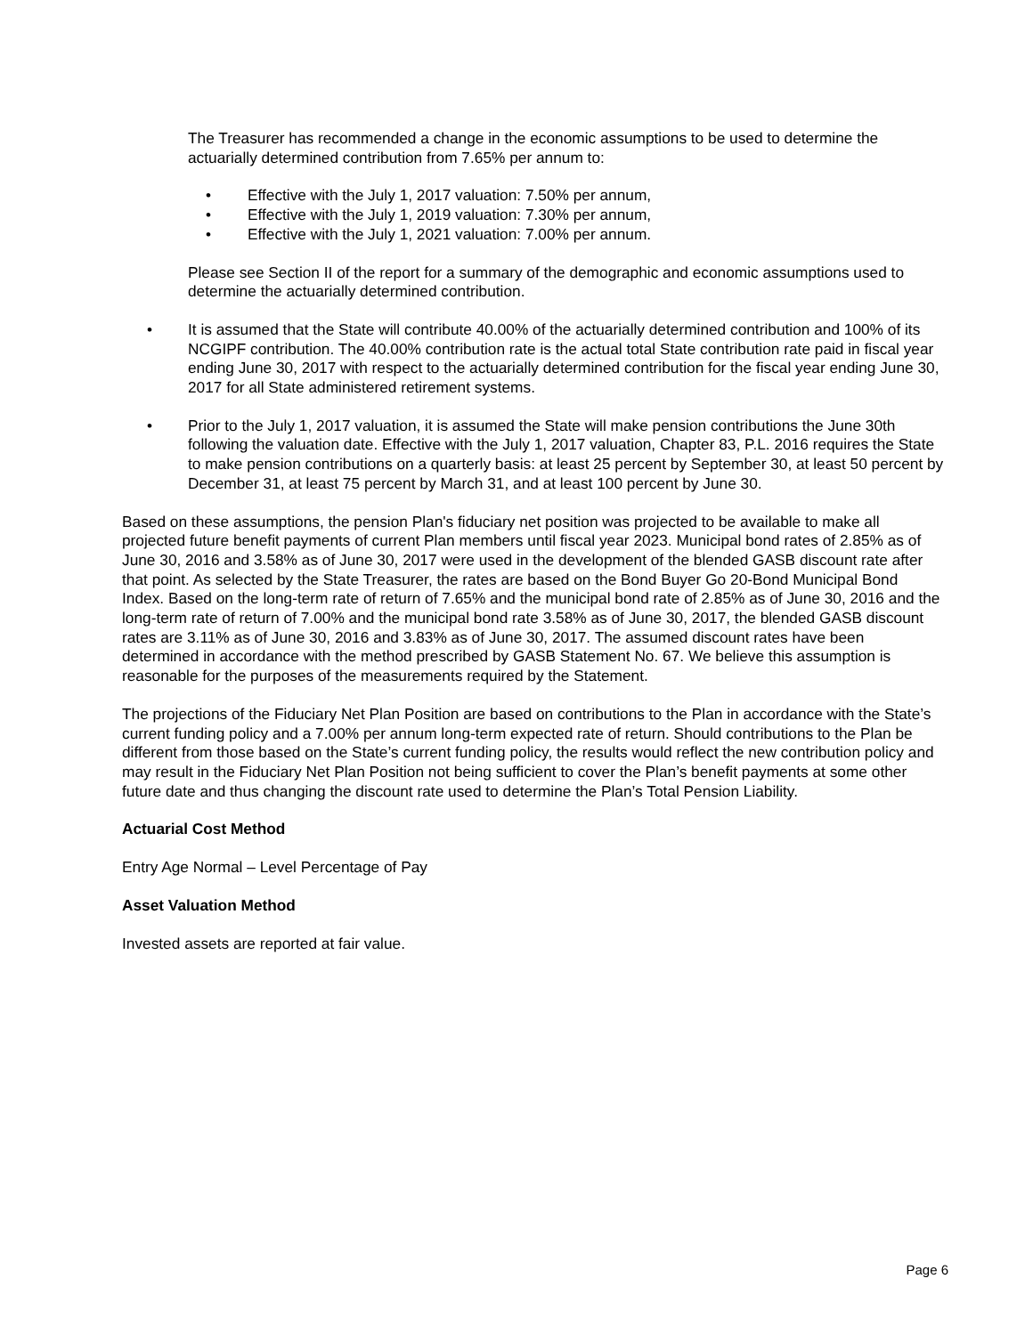The Treasurer has recommended a change in the economic assumptions to be used to determine the actuarially determined contribution from 7.65% per annum to:
• Effective with the July 1, 2017 valuation: 7.50% per annum,
• Effective with the July 1, 2019 valuation: 7.30% per annum,
• Effective with the July 1, 2021 valuation: 7.00% per annum.
Please see Section II of the report for a summary of the demographic and economic assumptions used to determine the actuarially determined contribution.
• It is assumed that the State will contribute 40.00% of the actuarially determined contribution and 100% of its NCGIPF contribution. The 40.00% contribution rate is the actual total State contribution rate paid in fiscal year ending June 30, 2017 with respect to the actuarially determined contribution for the fiscal year ending June 30, 2017 for all State administered retirement systems.
• Prior to the July 1, 2017 valuation, it is assumed the State will make pension contributions the June 30th following the valuation date. Effective with the July 1, 2017 valuation, Chapter 83, P.L. 2016 requires the State to make pension contributions on a quarterly basis: at least 25 percent by September 30, at least 50 percent by December 31, at least 75 percent by March 31, and at least 100 percent by June 30.
Based on these assumptions, the pension Plan's fiduciary net position was projected to be available to make all projected future benefit payments of current Plan members until fiscal year 2023. Municipal bond rates of 2.85% as of June 30, 2016 and 3.58% as of June 30, 2017 were used in the development of the blended GASB discount rate after that point. As selected by the State Treasurer, the rates are based on the Bond Buyer Go 20-Bond Municipal Bond Index. Based on the long-term rate of return of 7.65% and the municipal bond rate of 2.85% as of June 30, 2016 and the long-term rate of return of 7.00% and the municipal bond rate 3.58% as of June 30, 2017, the blended GASB discount rates are 3.11% as of June 30, 2016 and 3.83% as of June 30, 2017. The assumed discount rates have been determined in accordance with the method prescribed by GASB Statement No. 67. We believe this assumption is reasonable for the purposes of the measurements required by the Statement.
The projections of the Fiduciary Net Plan Position are based on contributions to the Plan in accordance with the State’s current funding policy and a 7.00% per annum long-term expected rate of return. Should contributions to the Plan be different from those based on the State’s current funding policy, the results would reflect the new contribution policy and may result in the Fiduciary Net Plan Position not being sufficient to cover the Plan’s benefit payments at some other future date and thus changing the discount rate used to determine the Plan’s Total Pension Liability.
Actuarial Cost Method
Entry Age Normal – Level Percentage of Pay
Asset Valuation Method
Invested assets are reported at fair value.
Page 6